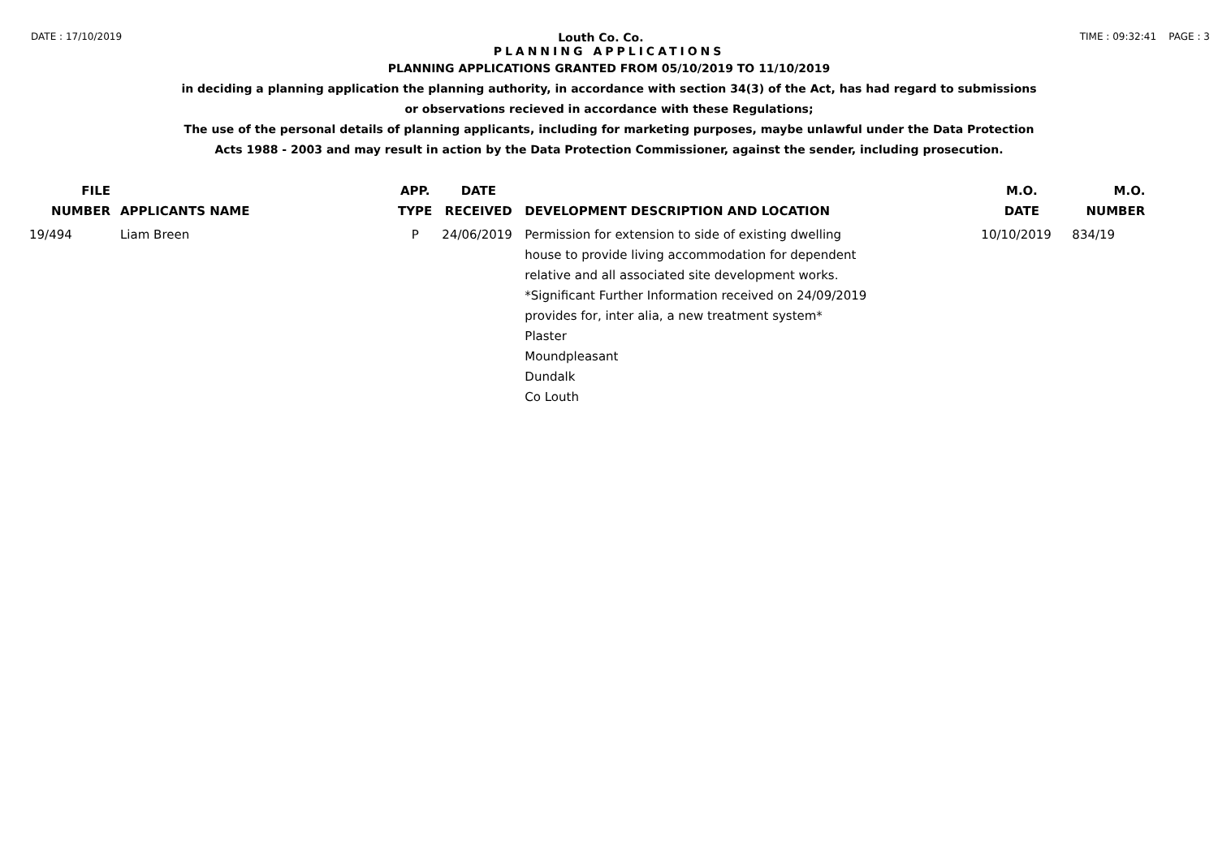DATE : 17/10/2019 Louth Co. Co. TIME : 09:32:41 PAGE : 3
PLANNING APPLICATIONS
PLANNING APPLICATIONS GRANTED FROM 05/10/2019 TO 11/10/2019
in deciding a planning application the planning authority, in accordance with section 34(3) of the Act, has had regard to submissions
or observations recieved in accordance with these Regulations;
The use of the personal details of planning applicants, including for marketing purposes, maybe unlawful under the Data Protection
Acts 1988 - 2003 and may result in action by the Data Protection Commissioner, against the sender, including prosecution.
| FILE NUMBER | APPLICANTS NAME | APP. TYPE | DATE RECEIVED | DEVELOPMENT DESCRIPTION AND LOCATION | M.O. DATE | M.O. NUMBER |
| --- | --- | --- | --- | --- | --- | --- |
| 19/494 | Liam Breen | P | 24/06/2019 | Permission for extension to side of existing dwelling house to provide living accommodation for dependent relative and all associated site development works. *Significant Further Information received on 24/09/2019 provides for, inter alia, a new treatment system* Plaster Moundpleasant Dundalk Co Louth | 10/10/2019 | 834/19 |